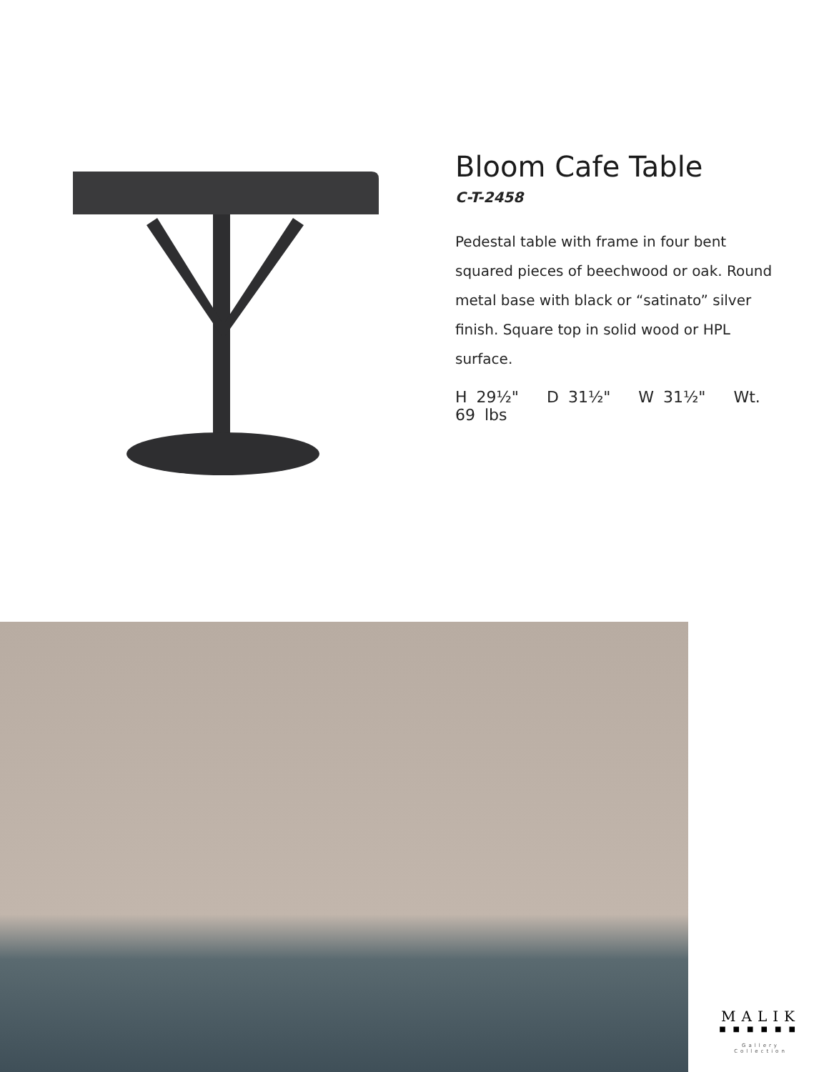Bloom Cafe Table
C-T-2458
Pedestal table with frame in four bent squared pieces of beechwood or oak. Round metal base with black or “satinato” silver finish. Square top in solid wood or HPL surface.
H 29½" D 31½" W 31½" Wt. 69 lbs
MALIK
■■■■■■
Gallery Collection